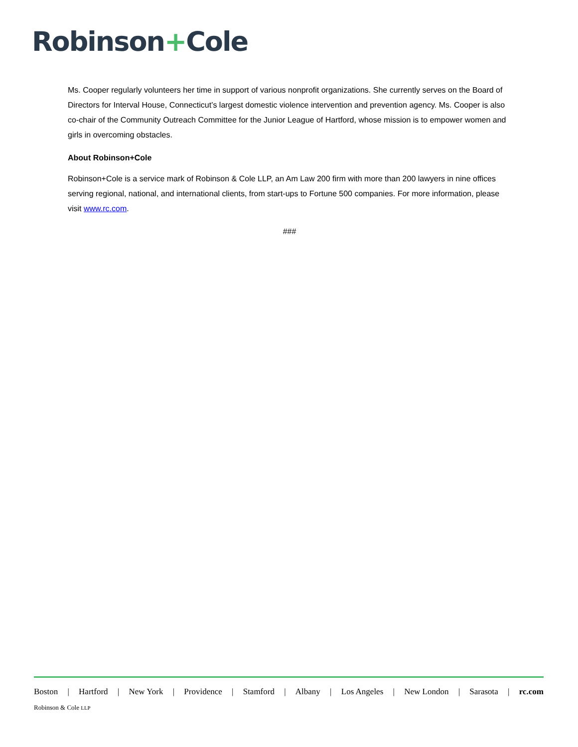Robinson+Cole
Ms. Cooper regularly volunteers her time in support of various nonprofit organizations. She currently serves on the Board of Directors for Interval House, Connecticut’s largest domestic violence intervention and prevention agency. Ms. Cooper is also co-chair of the Community Outreach Committee for the Junior League of Hartford, whose mission is to empower women and girls in overcoming obstacles.
About Robinson+Cole
Robinson+Cole is a service mark of Robinson & Cole LLP, an Am Law 200 firm with more than 200 lawyers in nine offices serving regional, national, and international clients, from start-ups to Fortune 500 companies. For more information, please visit www.rc.com.
###
Boston | Hartford | New York | Providence | Stamford | Albany | Los Angeles | New London | Sarasota | rc.com
Robinson & Cole LLP